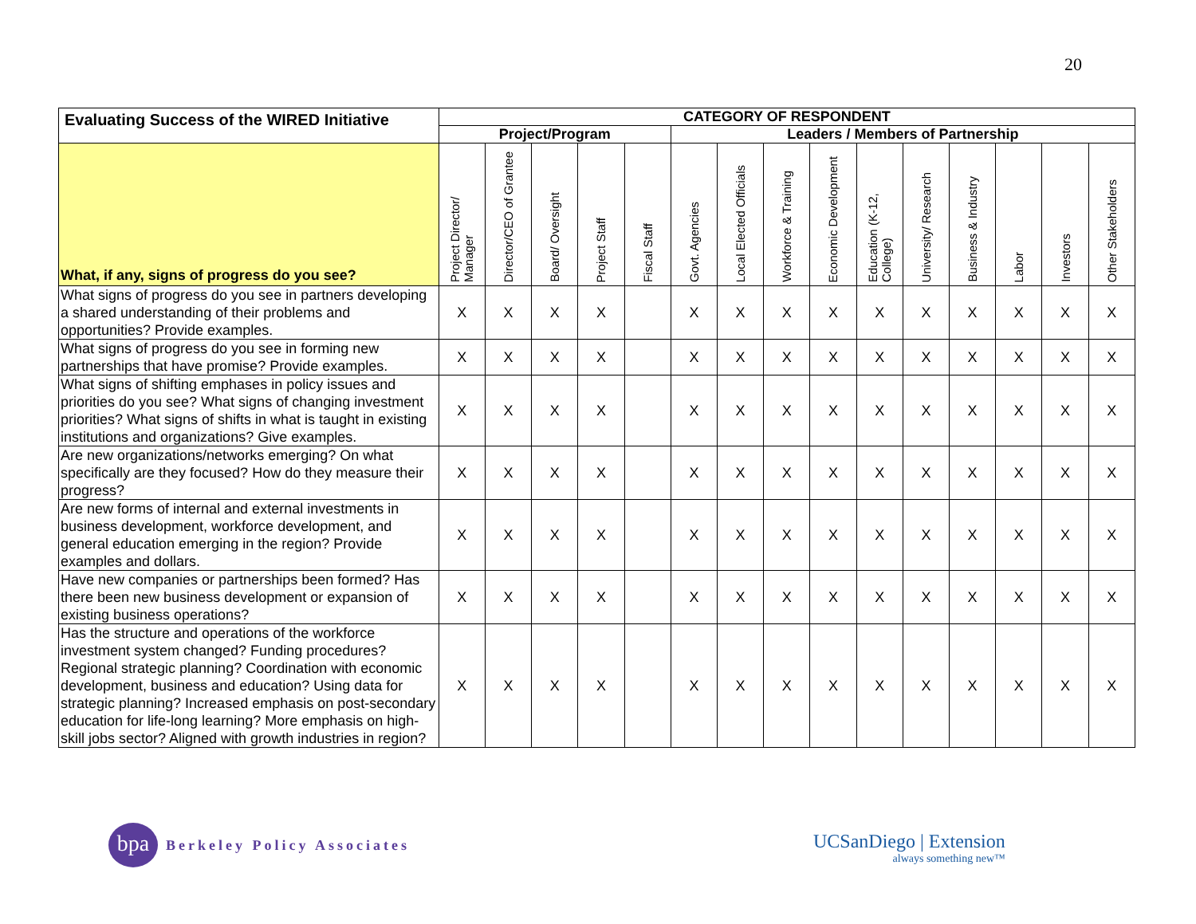20
| Evaluating Success of the WIRED Initiative | CATEGORY OF RESPONDENT | | | | | | | | | | | | | | |
| --- | --- | --- | --- | --- | --- | --- | --- | --- | --- | --- | --- | --- | --- | --- | --- |
| | Project/Program | | | | | Leaders / Members of Partnership | | | | | | | | | |
| What, if any, signs of progress do you see? | Project Director/ Manager | Director/CEO of Grantee | Board/ Oversight | Project Staff | Fiscal Staff | Govt. Agencies | Local Elected Officials | Workforce & Training | Economic Development | Education (K-12, College) | University/ Research | Business & Industry | Labor | Investors | Other Stakeholders |
| What signs of progress do you see in partners developing a shared understanding of their problems and opportunities? Provide examples. | X | X | X | X | | X | X | X | X | X | X | X | X | X | X |
| What signs of progress do you see in forming new partnerships that have promise? Provide examples. | X | X | X | X | | X | X | X | X | X | X | X | X | X | X |
| What signs of shifting emphases in policy issues and priorities do you see? What signs of changing investment priorities? What signs of shifts in what is taught in existing institutions and organizations? Give examples. | X | X | X | X | | X | X | X | X | X | X | X | X | X | X |
| Are new organizations/networks emerging? On what specifically are they focused? How do they measure their progress? | X | X | X | X | | X | X | X | X | X | X | X | X | X | X |
| Are new forms of internal and external investments in business development, workforce development, and general education emerging in the region? Provide examples and dollars. | X | X | X | X | | X | X | X | X | X | X | X | X | X | X |
| Have new companies or partnerships been formed? Has there been new business development or expansion of existing business operations? | X | X | X | X | | X | X | X | X | X | X | X | X | X | X |
| Has the structure and operations of the workforce investment system changed? Funding procedures? Regional strategic planning? Coordination with economic development, business and education? Using data for strategic planning? Increased emphasis on post-secondary education for life-long learning? More emphasis on high-skill jobs sector? Aligned with growth industries in region? | X | X | X | X | | X | X | X | X | X | X | X | X | X | X |
bpa
Berkeley Policy Associates
UCSanDiego | Extension
always something new™